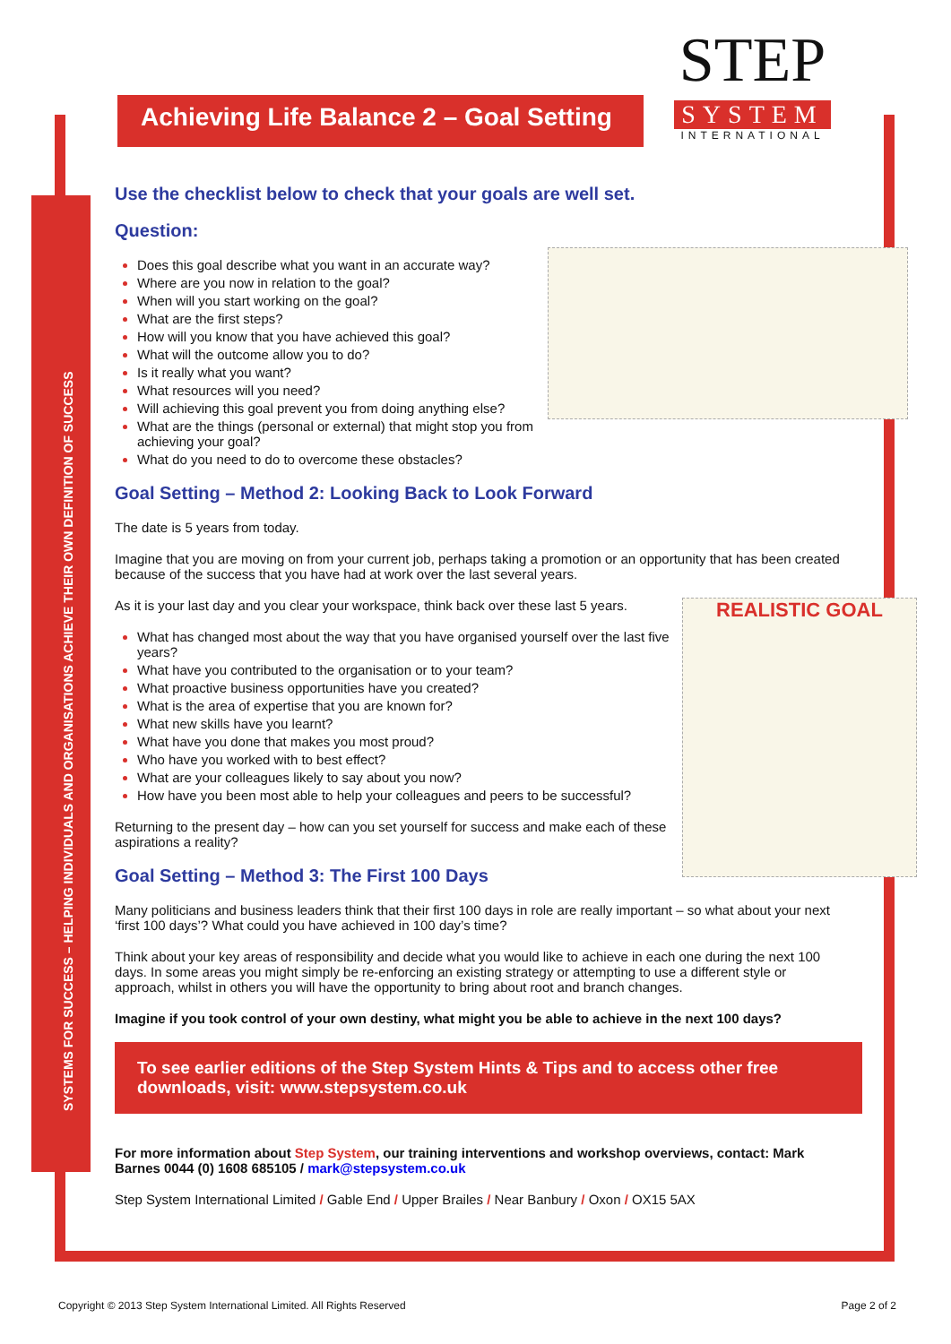SYSTEMS FOR SUCCESS – HELPING INDIVIDUALS AND ORGANISATIONS ACHIEVE THEIR OWN DEFINITION OF SUCCESS
Achieving Life Balance 2 – Goal Setting
STEP
SYSTEM
INTERNATIONAL
Use the checklist below to check that your goals are well set.
Question:
Does this goal describe what you want in an accurate way?
Where are you now in relation to the goal?
When will you start working on the goal?
What are the first steps?
How will you know that you have achieved this goal?
What will the outcome allow you to do?
Is it really what you want?
What resources will you need?
Will achieving this goal prevent you from doing anything else?
What are the things (personal or external) that might stop you from achieving your goal?
What do you need to do to overcome these obstacles?
Goal Setting – Method 2: Looking Back to Look Forward
The date is 5 years from today.
Imagine that you are moving on from your current job, perhaps taking a promotion or an opportunity that has been created because of the success that you have had at work over the last several years.
REALISTIC GOAL
As it is your last day and you clear your workspace, think back over these last 5 years.
What has changed most about the way that you have organised yourself over the last five years?
What have you contributed to the organisation or to your team?
What proactive business opportunities have you created?
What is the area of expertise that you are known for?
What new skills have you learnt?
What have you done that makes you most proud?
Who have you worked with to best effect?
What are your colleagues likely to say about you now?
How have you been most able to help your colleagues and peers to be successful?
Returning to the present day – how can you set yourself for success and make each of these aspirations a reality?
Goal Setting – Method 3: The First 100 Days
Many politicians and business leaders think that their first 100 days in role are really important – so what about your next ‘first 100 days’? What could you have achieved in 100 day’s time?
Think about your key areas of responsibility and decide what you would like to achieve in each one during the next 100 days. In some areas you might simply be re-enforcing an existing strategy or attempting to use a different style or approach, whilst in others you will have the opportunity to bring about root and branch changes.
Imagine if you took control of your own destiny, what might you be able to achieve in the next 100 days?
To see earlier editions of the Step System Hints & Tips and to access other free downloads, visit: www.stepsystem.co.uk
For more information about Step System, our training interventions and workshop overviews, contact: Mark Barnes 0044 (0) 1608 685105 / mark@stepsystem.co.uk
Step System International Limited / Gable End / Upper Brailes / Near Banbury / Oxon / OX15 5AX
Copyright © 2013 Step System International Limited. All Rights Reserved Page 2 of 2